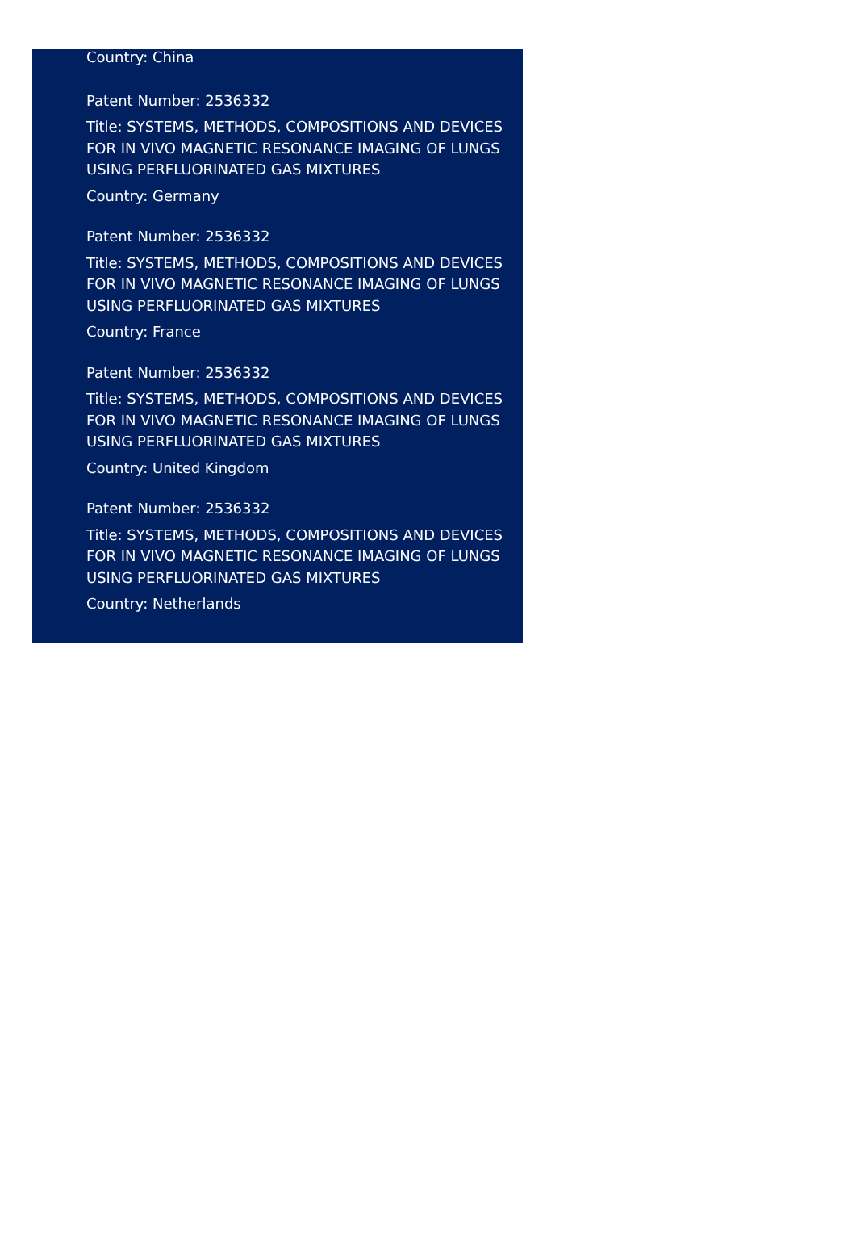Country: China
Patent Number: 2536332
Title: SYSTEMS, METHODS, COMPOSITIONS AND DEVICES FOR IN VIVO MAGNETIC RESONANCE IMAGING OF LUNGS USING PERFLUORINATED GAS MIXTURES
Country: Germany
Patent Number: 2536332
Title: SYSTEMS, METHODS, COMPOSITIONS AND DEVICES FOR IN VIVO MAGNETIC RESONANCE IMAGING OF LUNGS USING PERFLUORINATED GAS MIXTURES
Country: France
Patent Number: 2536332
Title: SYSTEMS, METHODS, COMPOSITIONS AND DEVICES FOR IN VIVO MAGNETIC RESONANCE IMAGING OF LUNGS USING PERFLUORINATED GAS MIXTURES
Country: United Kingdom
Patent Number: 2536332
Title: SYSTEMS, METHODS, COMPOSITIONS AND DEVICES FOR IN VIVO MAGNETIC RESONANCE IMAGING OF LUNGS USING PERFLUORINATED GAS MIXTURES
Country: Netherlands